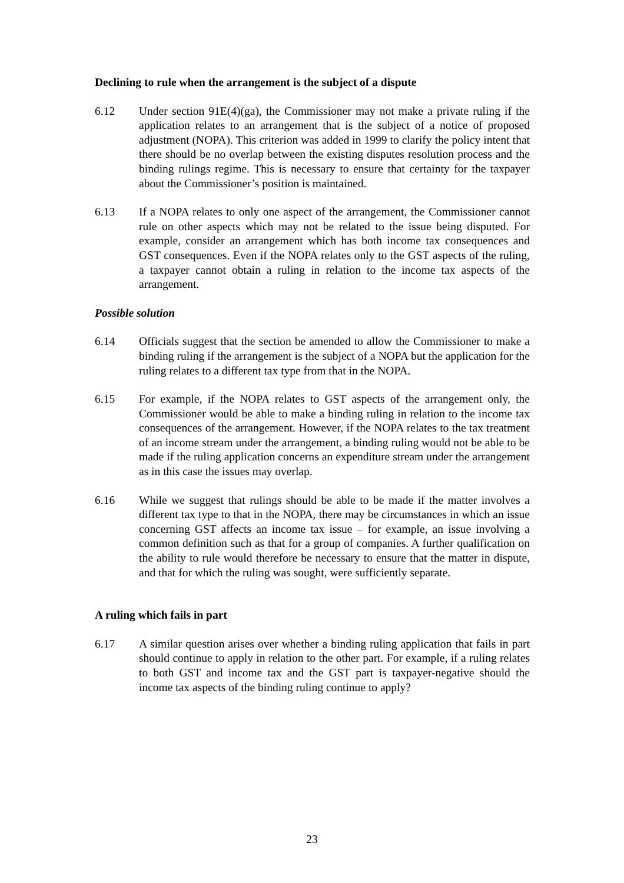Declining to rule when the arrangement is the subject of a dispute
6.12 Under section 91E(4)(ga), the Commissioner may not make a private ruling if the application relates to an arrangement that is the subject of a notice of proposed adjustment (NOPA). This criterion was added in 1999 to clarify the policy intent that there should be no overlap between the existing disputes resolution process and the binding rulings regime. This is necessary to ensure that certainty for the taxpayer about the Commissioner’s position is maintained.
6.13 If a NOPA relates to only one aspect of the arrangement, the Commissioner cannot rule on other aspects which may not be related to the issue being disputed. For example, consider an arrangement which has both income tax consequences and GST consequences. Even if the NOPA relates only to the GST aspects of the ruling, a taxpayer cannot obtain a ruling in relation to the income tax aspects of the arrangement.
Possible solution
6.14 Officials suggest that the section be amended to allow the Commissioner to make a binding ruling if the arrangement is the subject of a NOPA but the application for the ruling relates to a different tax type from that in the NOPA.
6.15 For example, if the NOPA relates to GST aspects of the arrangement only, the Commissioner would be able to make a binding ruling in relation to the income tax consequences of the arrangement. However, if the NOPA relates to the tax treatment of an income stream under the arrangement, a binding ruling would not be able to be made if the ruling application concerns an expenditure stream under the arrangement as in this case the issues may overlap.
6.16 While we suggest that rulings should be able to be made if the matter involves a different tax type to that in the NOPA, there may be circumstances in which an issue concerning GST affects an income tax issue – for example, an issue involving a common definition such as that for a group of companies. A further qualification on the ability to rule would therefore be necessary to ensure that the matter in dispute, and that for which the ruling was sought, were sufficiently separate.
A ruling which fails in part
6.17 A similar question arises over whether a binding ruling application that fails in part should continue to apply in relation to the other part. For example, if a ruling relates to both GST and income tax and the GST part is taxpayer-negative should the income tax aspects of the binding ruling continue to apply?
23